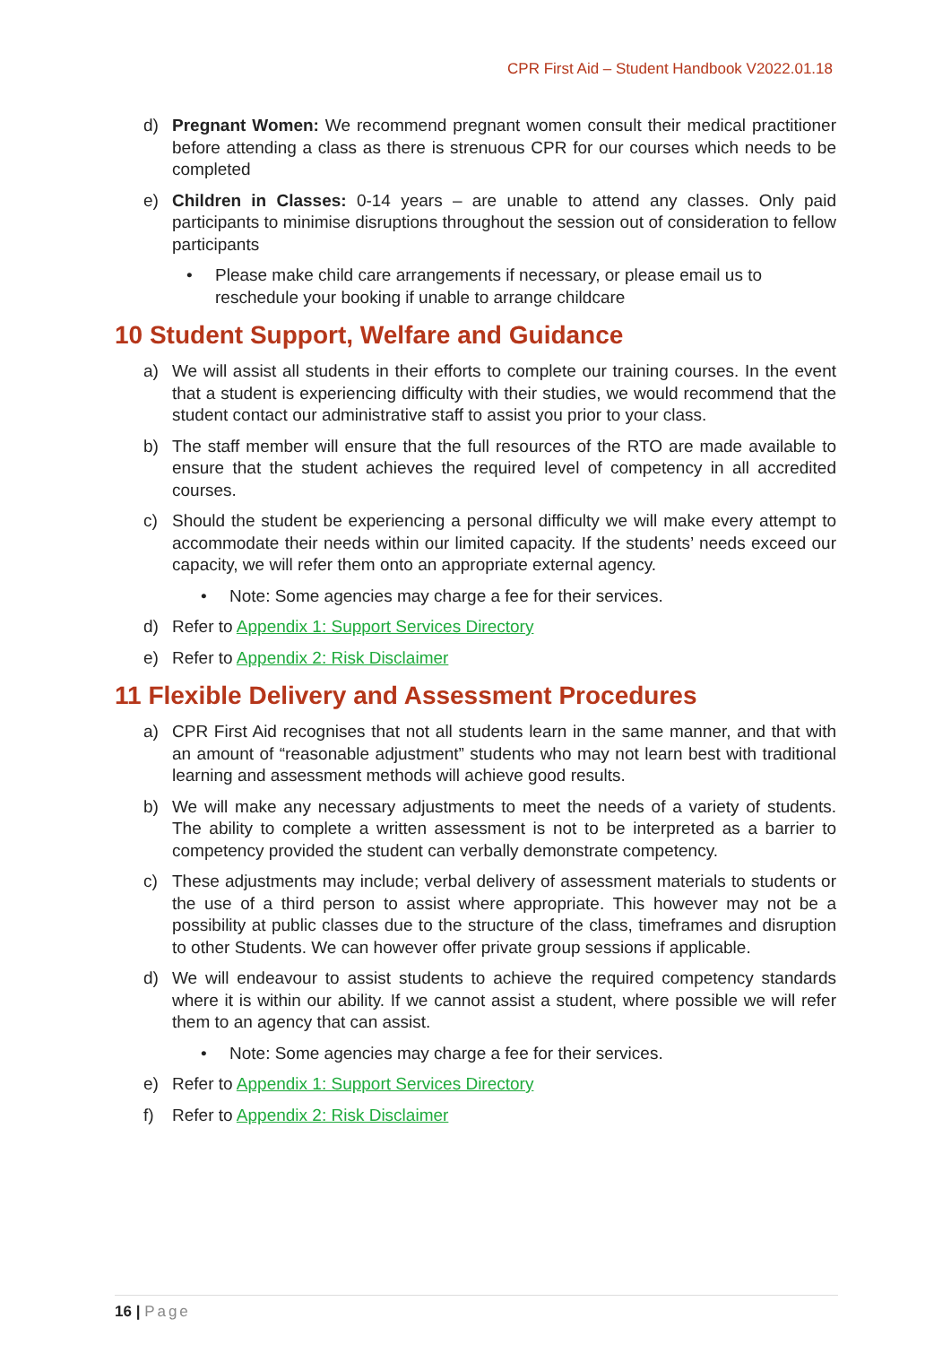CPR First Aid – Student Handbook V2022.01.18
d) Pregnant Women: We recommend pregnant women consult their medical practitioner before attending a class as there is strenuous CPR for our courses which needs to be completed
e) Children in Classes: 0-14 years – are unable to attend any classes. Only paid participants to minimise disruptions throughout the session out of consideration to fellow participants
• Please make child care arrangements if necessary, or please email us to reschedule your booking if unable to arrange childcare
10 Student Support, Welfare and Guidance
a) We will assist all students in their efforts to complete our training courses. In the event that a student is experiencing difficulty with their studies, we would recommend that the student contact our administrative staff to assist you prior to your class.
b) The staff member will ensure that the full resources of the RTO are made available to ensure that the student achieves the required level of competency in all accredited courses.
c) Should the student be experiencing a personal difficulty we will make every attempt to accommodate their needs within our limited capacity. If the students’ needs exceed our capacity, we will refer them onto an appropriate external agency.
• Note: Some agencies may charge a fee for their services.
d) Refer to Appendix 1: Support Services Directory
e) Refer to Appendix 2: Risk Disclaimer
11 Flexible Delivery and Assessment Procedures
a) CPR First Aid recognises that not all students learn in the same manner, and that with an amount of “reasonable adjustment” students who may not learn best with traditional learning and assessment methods will achieve good results.
b) We will make any necessary adjustments to meet the needs of a variety of students. The ability to complete a written assessment is not to be interpreted as a barrier to competency provided the student can verbally demonstrate competency.
c) These adjustments may include; verbal delivery of assessment materials to students or the use of a third person to assist where appropriate. This however may not be a possibility at public classes due to the structure of the class, timeframes and disruption to other Students. We can however offer private group sessions if applicable.
d) We will endeavour to assist students to achieve the required competency standards where it is within our ability. If we cannot assist a student, where possible we will refer them to an agency that can assist.
• Note: Some agencies may charge a fee for their services.
e) Refer to Appendix 1: Support Services Directory
f) Refer to Appendix 2: Risk Disclaimer
16 | Page